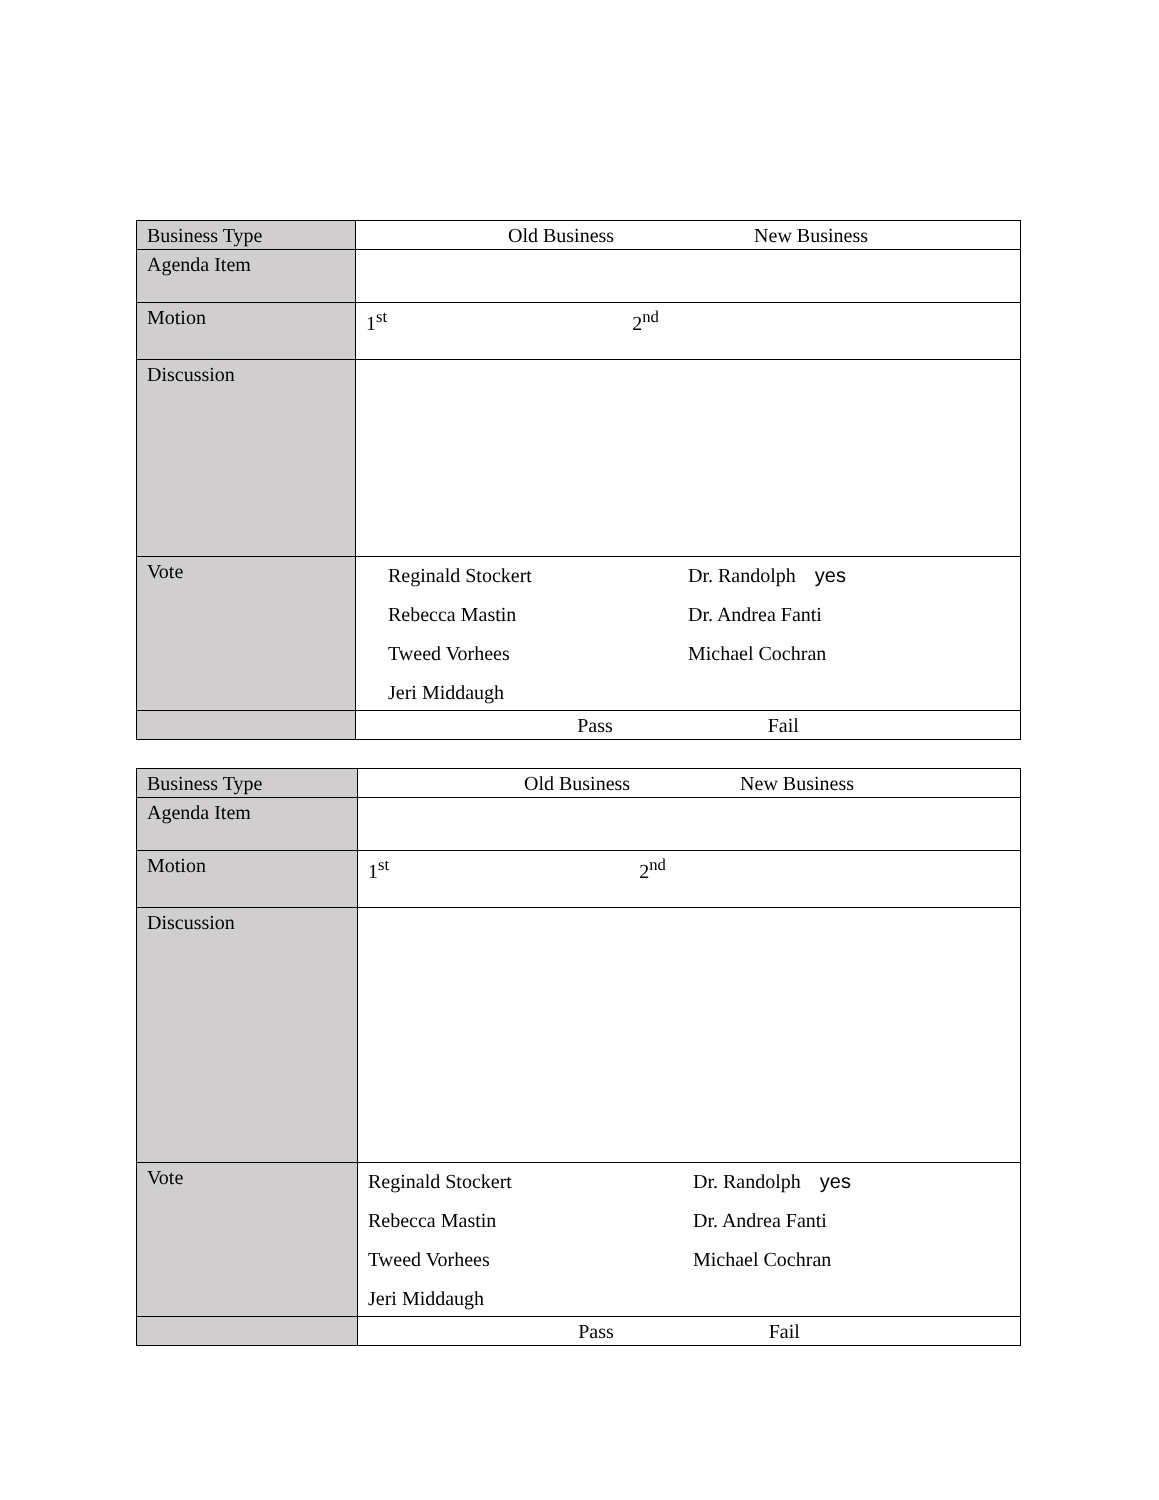| Business Type | Old Business New Business |
| Agenda Item | |
| Motion | 1<sup>st</sup> 2<sup>nd</sup> |
| Discussion | |
| Vote | Reginald Stockert Dr. Randolph yes Rebecca Mastin Dr. Andrea Fanti Tweed Vorhees Michael Cochran Jeri Middaugh |
| | Pass Fail |
| Business Type | Old Business New Business |
| Agenda Item | |
| Motion | 1<sup>st</sup> 2<sup>nd</sup> |
| Discussion | |
| Vote | Reginald Stockert Dr. Randolph yes Rebecca Mastin Dr. Andrea Fanti Tweed Vorhees Michael Cochran Jeri Middaugh |
| | Pass Fail |